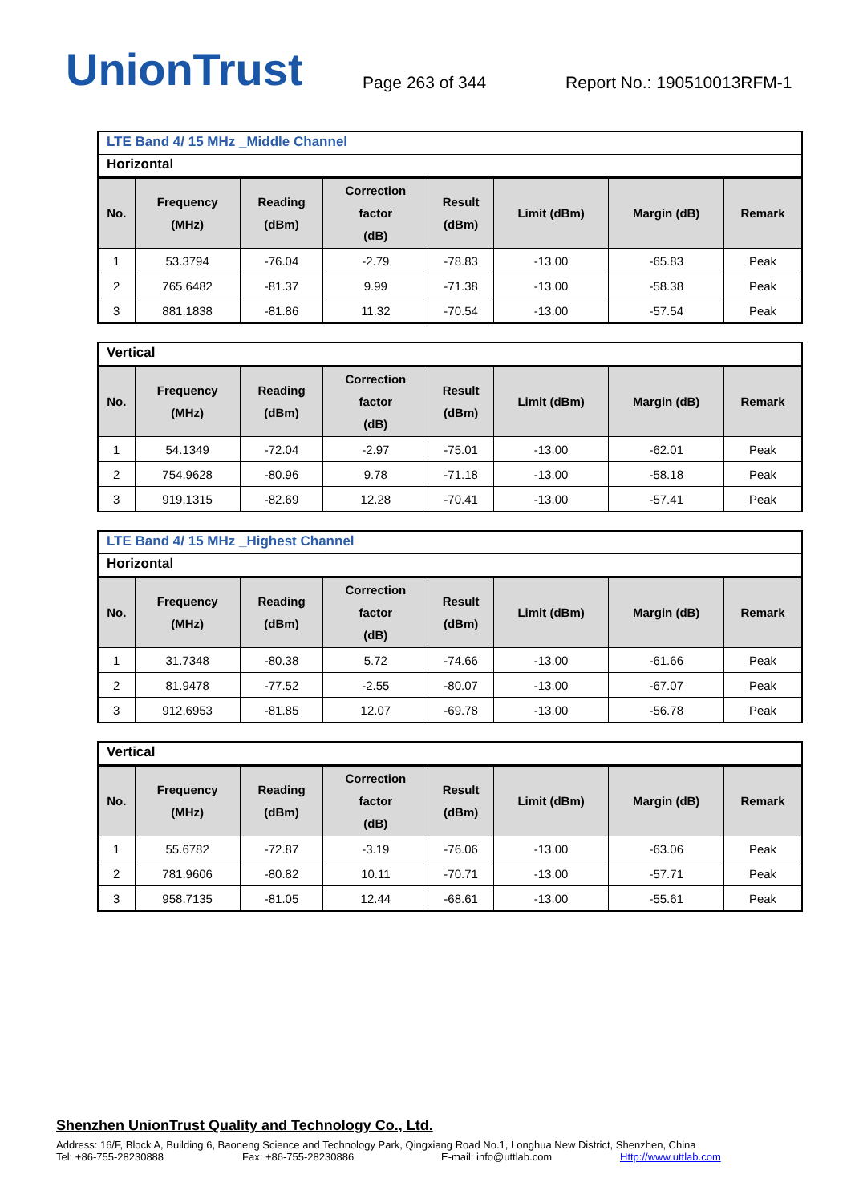UnionTrust
Page 263 of 344
Report No.: 190510013RFM-1
LTE Band 4/ 15 MHz _Middle Channel
Horizontal
| No. | Frequency (MHz) | Reading (dBm) | Correction factor (dB) | Result (dBm) | Limit (dBm) | Margin (dB) | Remark |
| --- | --- | --- | --- | --- | --- | --- | --- |
| 1 | 53.3794 | -76.04 | -2.79 | -78.83 | -13.00 | -65.83 | Peak |
| 2 | 765.6482 | -81.37 | 9.99 | -71.38 | -13.00 | -58.38 | Peak |
| 3 | 881.1838 | -81.86 | 11.32 | -70.54 | -13.00 | -57.54 | Peak |
Vertical
| No. | Frequency (MHz) | Reading (dBm) | Correction factor (dB) | Result (dBm) | Limit (dBm) | Margin (dB) | Remark |
| --- | --- | --- | --- | --- | --- | --- | --- |
| 1 | 54.1349 | -72.04 | -2.97 | -75.01 | -13.00 | -62.01 | Peak |
| 2 | 754.9628 | -80.96 | 9.78 | -71.18 | -13.00 | -58.18 | Peak |
| 3 | 919.1315 | -82.69 | 12.28 | -70.41 | -13.00 | -57.41 | Peak |
LTE Band 4/ 15 MHz _Highest Channel
Horizontal
| No. | Frequency (MHz) | Reading (dBm) | Correction factor (dB) | Result (dBm) | Limit (dBm) | Margin (dB) | Remark |
| --- | --- | --- | --- | --- | --- | --- | --- |
| 1 | 31.7348 | -80.38 | 5.72 | -74.66 | -13.00 | -61.66 | Peak |
| 2 | 81.9478 | -77.52 | -2.55 | -80.07 | -13.00 | -67.07 | Peak |
| 3 | 912.6953 | -81.85 | 12.07 | -69.78 | -13.00 | -56.78 | Peak |
Vertical
| No. | Frequency (MHz) | Reading (dBm) | Correction factor (dB) | Result (dBm) | Limit (dBm) | Margin (dB) | Remark |
| --- | --- | --- | --- | --- | --- | --- | --- |
| 1 | 55.6782 | -72.87 | -3.19 | -76.06 | -13.00 | -63.06 | Peak |
| 2 | 781.9606 | -80.82 | 10.11 | -70.71 | -13.00 | -57.71 | Peak |
| 3 | 958.7135 | -81.05 | 12.44 | -68.61 | -13.00 | -55.61 | Peak |
Shenzhen UnionTrust Quality and Technology Co., Ltd.
Address: 16/F, Block A, Building 6, Baoneng Science and Technology Park, Qingxiang Road No.1, Longhua New District, Shenzhen, China
Tel: +86-755-28230888 Fax: +86-755-28230886 E-mail: info@uttlab.com Http://www.uttlab.com